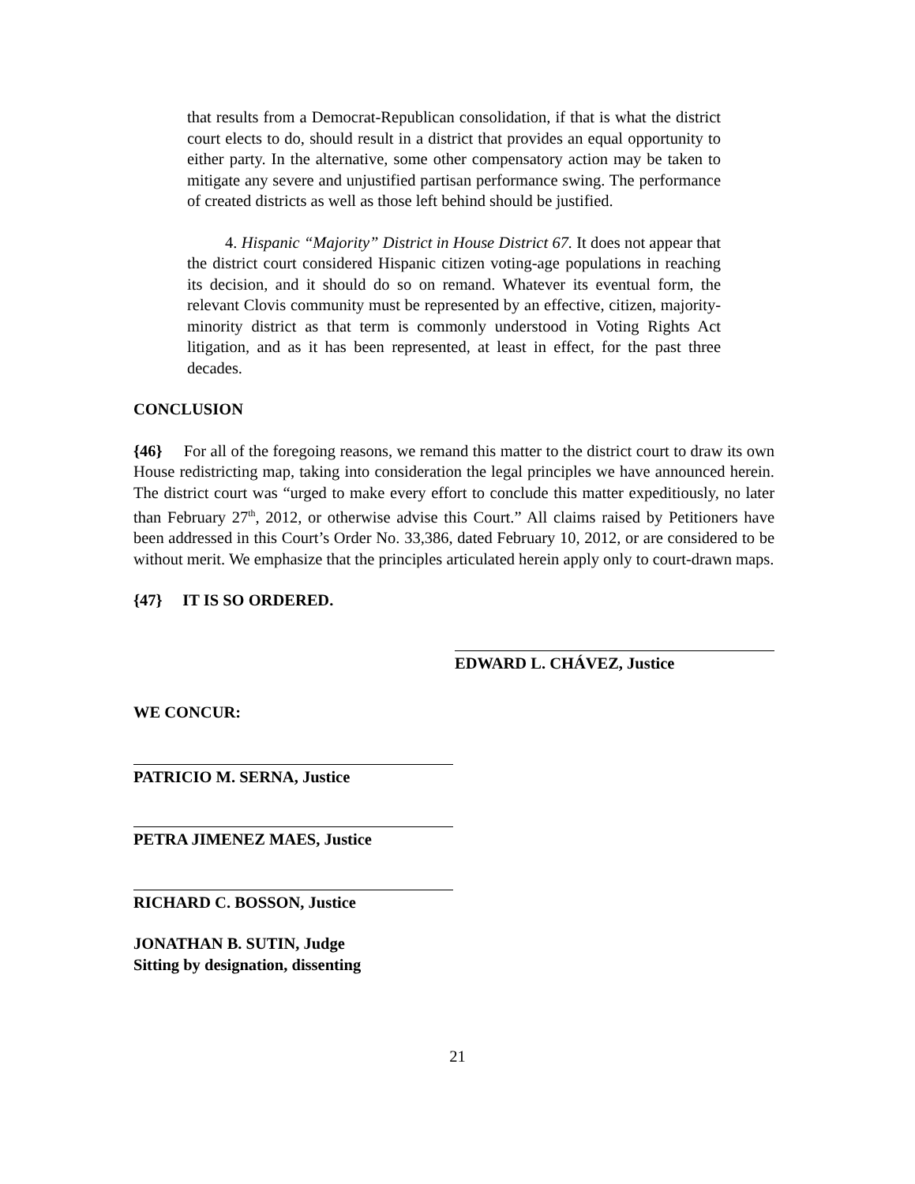that results from a Democrat-Republican consolidation, if that is what the district court elects to do, should result in a district that provides an equal opportunity to either party. In the alternative, some other compensatory action may be taken to mitigate any severe and unjustified partisan performance swing. The performance of created districts as well as those left behind should be justified.
4. Hispanic “Majority” District in House District 67. It does not appear that the district court considered Hispanic citizen voting-age populations in reaching its decision, and it should do so on remand. Whatever its eventual form, the relevant Clovis community must be represented by an effective, citizen, majority-minority district as that term is commonly understood in Voting Rights Act litigation, and as it has been represented, at least in effect, for the past three decades.
CONCLUSION
{46} For all of the foregoing reasons, we remand this matter to the district court to draw its own House redistricting map, taking into consideration the legal principles we have announced herein. The district court was “urged to make every effort to conclude this matter expeditiously, no later than February 27<sup>th</sup>, 2012, or otherwise advise this Court.” All claims raised by Petitioners have been addressed in this Court’s Order No. 33,386, dated February 10, 2012, or are considered to be without merit. We emphasize that the principles articulated herein apply only to court-drawn maps.
{47} IT IS SO ORDERED.
EDWARD L. CHÁVEZ, Justice
WE CONCUR:
PATRICIO M. SERNA, Justice
PETRA JIMENEZ MAES, Justice
RICHARD C. BOSSON, Justice
JONATHAN B. SUTIN, Judge
Sitting by designation, dissenting
21